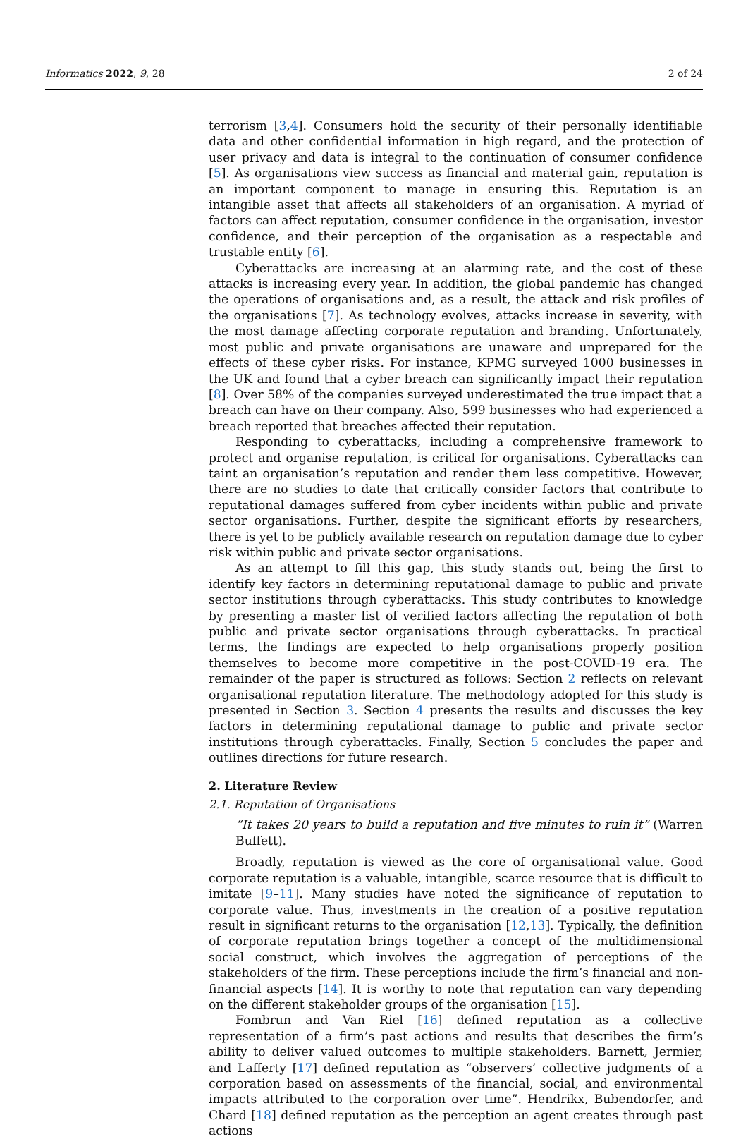Informatics 2022, 9, 28 2 of 24
terrorism [3,4]. Consumers hold the security of their personally identifiable data and other confidential information in high regard, and the protection of user privacy and data is integral to the continuation of consumer confidence [5]. As organisations view success as financial and material gain, reputation is an important component to manage in ensuring this. Reputation is an intangible asset that affects all stakeholders of an organisation. A myriad of factors can affect reputation, consumer confidence in the organisation, investor confidence, and their perception of the organisation as a respectable and trustable entity [6].
Cyberattacks are increasing at an alarming rate, and the cost of these attacks is increasing every year. In addition, the global pandemic has changed the operations of organisations and, as a result, the attack and risk profiles of the organisations [7]. As technology evolves, attacks increase in severity, with the most damage affecting corporate reputation and branding. Unfortunately, most public and private organisations are unaware and unprepared for the effects of these cyber risks. For instance, KPMG surveyed 1000 businesses in the UK and found that a cyber breach can significantly impact their reputation [8]. Over 58% of the companies surveyed underestimated the true impact that a breach can have on their company. Also, 599 businesses who had experienced a breach reported that breaches affected their reputation.
Responding to cyberattacks, including a comprehensive framework to protect and organise reputation, is critical for organisations. Cyberattacks can taint an organisation’s reputation and render them less competitive. However, there are no studies to date that critically consider factors that contribute to reputational damages suffered from cyber incidents within public and private sector organisations. Further, despite the significant efforts by researchers, there is yet to be publicly available research on reputation damage due to cyber risk within public and private sector organisations.
As an attempt to fill this gap, this study stands out, being the first to identify key factors in determining reputational damage to public and private sector institutions through cyberattacks. This study contributes to knowledge by presenting a master list of verified factors affecting the reputation of both public and private sector organisations through cyberattacks. In practical terms, the findings are expected to help organisations properly position themselves to become more competitive in the post-COVID-19 era. The remainder of the paper is structured as follows: Section 2 reflects on relevant organisational reputation literature. The methodology adopted for this study is presented in Section 3. Section 4 presents the results and discusses the key factors in determining reputational damage to public and private sector institutions through cyberattacks. Finally, Section 5 concludes the paper and outlines directions for future research.
2. Literature Review
2.1. Reputation of Organisations
“It takes 20 years to build a reputation and five minutes to ruin it” (Warren Buffett).
Broadly, reputation is viewed as the core of organisational value. Good corporate reputation is a valuable, intangible, scarce resource that is difficult to imitate [9–11]. Many studies have noted the significance of reputation to corporate value. Thus, investments in the creation of a positive reputation result in significant returns to the organisation [12,13]. Typically, the definition of corporate reputation brings together a concept of the multidimensional social construct, which involves the aggregation of perceptions of the stakeholders of the firm. These perceptions include the firm’s financial and non-financial aspects [14]. It is worthy to note that reputation can vary depending on the different stakeholder groups of the organisation [15].
Fombrun and Van Riel [16] defined reputation as a collective representation of a firm’s past actions and results that describes the firm’s ability to deliver valued outcomes to multiple stakeholders. Barnett, Jermier, and Lafferty [17] defined reputation as “observers’ collective judgments of a corporation based on assessments of the financial, social, and environmental impacts attributed to the corporation over time”. Hendrikx, Bubendorfer, and Chard [18] defined reputation as the perception an agent creates through past actions